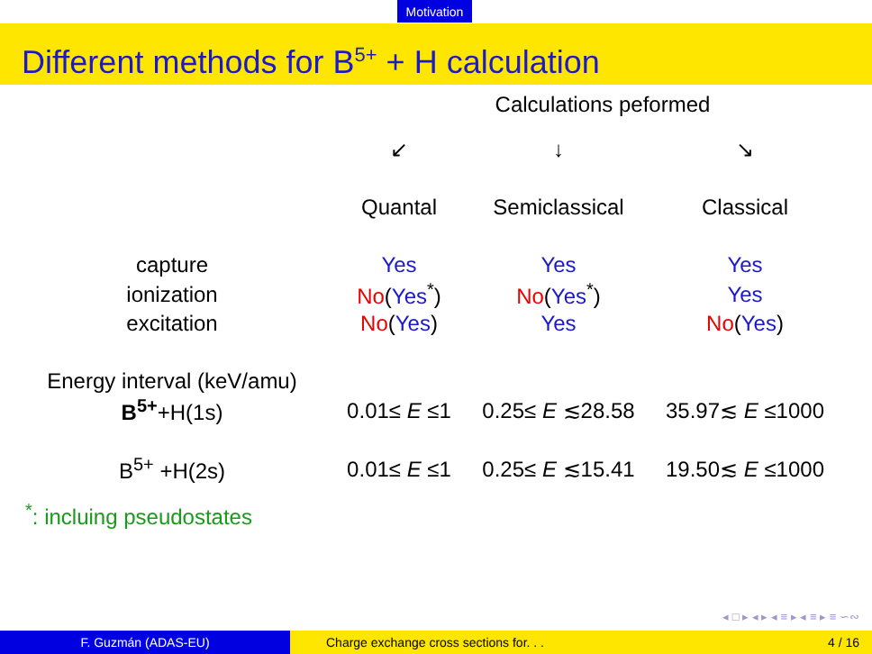Motivation
Different methods for B<sup>5+</sup> + H calculation
Calculations peformed
| | ↙ | ↓ | ↘ |
| | Quantal | Semiclassical | Classical |
| capture | Yes | Yes | Yes |
| ionization | No ( Yes<sup>*</sup>) | No ( Yes<sup>*</sup>) | Yes |
| excitation | No ( Yes ) | Yes | No ( Yes ) |
| Energy interval (keV/amu) | | | |
| B<sup>5+</sup> +H(1s) | 0.01≤ E ≤1 | 0.25≤ E ≲28.58 | 35.97≲ E ≤1000 |
| B<sup>5+</sup> +H(2s) | 0.01≤ E ≤1 | 0.25≤ E ≲15.41 | 19.50≲ E ≤1000 |
<sup>*</sup>: incluing pseudostates
◂ □ ▸ ◂ ▸ ◂ ≡ ▸ ◂ ≡ ▸ ≡ ∽∾
F. Guzmán (ADAS-EU) Charge exchange cross sections for. . .
4 / 16